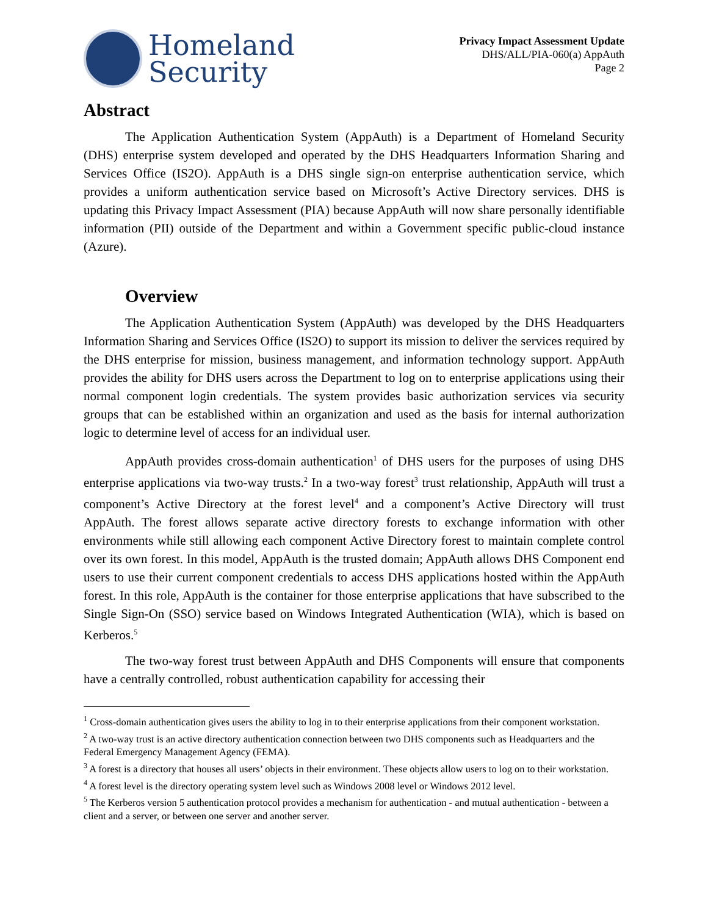Homeland
Security
Privacy Impact Assessment Update
DHS/ALL/PIA-060(a) AppAuth
Page 2
Abstract
The Application Authentication System (AppAuth) is a Department of Homeland Security (DHS) enterprise system developed and operated by the DHS Headquarters Information Sharing and Services Office (IS2O). AppAuth is a DHS single sign-on enterprise authentication service, which provides a uniform authentication service based on Microsoft’s Active Directory services. DHS is updating this Privacy Impact Assessment (PIA) because AppAuth will now share personally identifiable information (PII) outside of the Department and within a Government specific public-cloud instance (Azure).
Overview
The Application Authentication System (AppAuth) was developed by the DHS Headquarters Information Sharing and Services Office (IS2O) to support its mission to deliver the services required by the DHS enterprise for mission, business management, and information technology support. AppAuth provides the ability for DHS users across the Department to log on to enterprise applications using their normal component login credentials. The system provides basic authorization services via security groups that can be established within an organization and used as the basis for internal authorization logic to determine level of access for an individual user.
AppAuth provides cross-domain authentication<sup>1</sup> of DHS users for the purposes of using DHS enterprise applications via two-way trusts.<sup>2</sup> In a two-way forest<sup>3</sup> trust relationship, AppAuth will trust a component’s Active Directory at the forest level<sup>4</sup> and a component’s Active Directory will trust AppAuth. The forest allows separate active directory forests to exchange information with other environments while still allowing each component Active Directory forest to maintain complete control over its own forest. In this model, AppAuth is the trusted domain; AppAuth allows DHS Component end users to use their current component credentials to access DHS applications hosted within the AppAuth forest. In this role, AppAuth is the container for those enterprise applications that have subscribed to the Single Sign-On (SSO) service based on Windows Integrated Authentication (WIA), which is based on Kerberos.<sup>5</sup>
The two-way forest trust between AppAuth and DHS Components will ensure that components have a centrally controlled, robust authentication capability for accessing their
<sup>1</sup> Cross-domain authentication gives users the ability to log in to their enterprise applications from their component workstation.
<sup>2</sup> A two-way trust is an active directory authentication connection between two DHS components such as Headquarters and the Federal Emergency Management Agency (FEMA).
<sup>3</sup> A forest is a directory that houses all users’ objects in their environment. These objects allow users to log on to their workstation.
<sup>4</sup> A forest level is the directory operating system level such as Windows 2008 level or Windows 2012 level.
<sup>5</sup> The Kerberos version 5 authentication protocol provides a mechanism for authentication - and mutual authentication - between a client and a server, or between one server and another server.